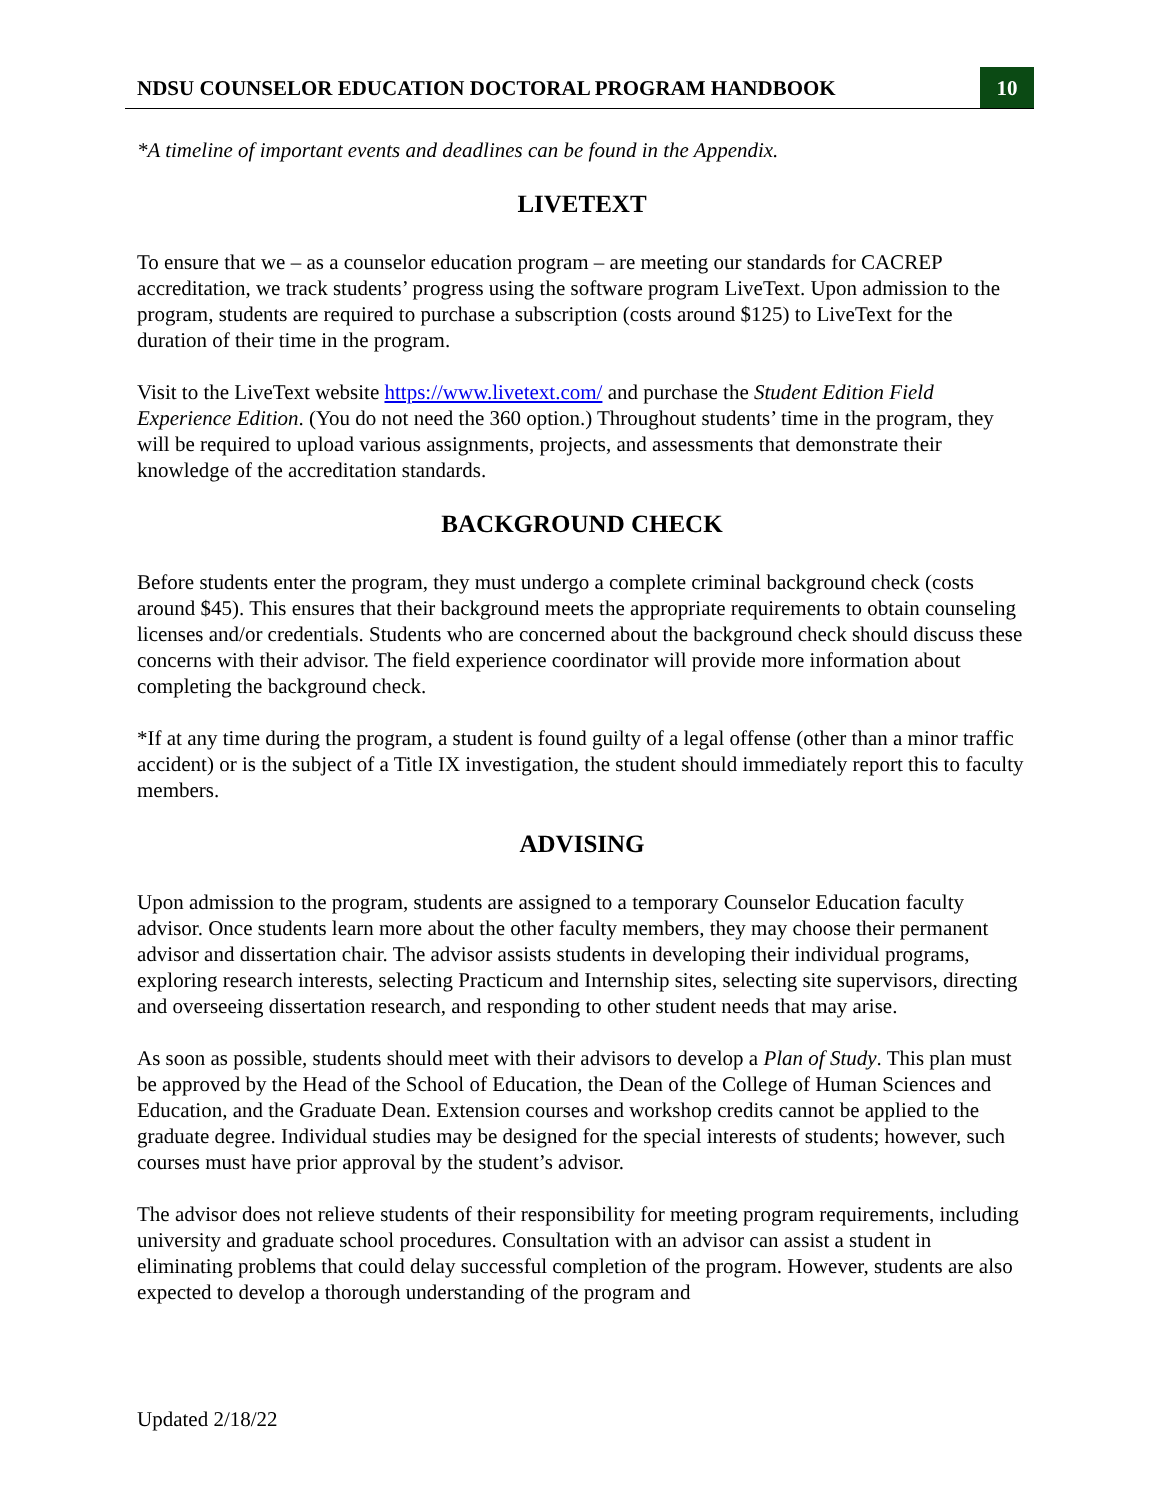NDSU COUNSELOR EDUCATION DOCTORAL PROGRAM HANDBOOK 10
*A timeline of important events and deadlines can be found in the Appendix.
LIVETEXT
To ensure that we – as a counselor education program – are meeting our standards for CACREP accreditation, we track students’ progress using the software program LiveText. Upon admission to the program, students are required to purchase a subscription (costs around $125) to LiveText for the duration of their time in the program.
Visit to the LiveText website https://www.livetext.com/ and purchase the Student Edition Field Experience Edition. (You do not need the 360 option.) Throughout students’ time in the program, they will be required to upload various assignments, projects, and assessments that demonstrate their knowledge of the accreditation standards.
BACKGROUND CHECK
Before students enter the program, they must undergo a complete criminal background check (costs around $45). This ensures that their background meets the appropriate requirements to obtain counseling licenses and/or credentials. Students who are concerned about the background check should discuss these concerns with their advisor. The field experience coordinator will provide more information about completing the background check.
*If at any time during the program, a student is found guilty of a legal offense (other than a minor traffic accident) or is the subject of a Title IX investigation, the student should immediately report this to faculty members.
ADVISING
Upon admission to the program, students are assigned to a temporary Counselor Education faculty advisor. Once students learn more about the other faculty members, they may choose their permanent advisor and dissertation chair. The advisor assists students in developing their individual programs, exploring research interests, selecting Practicum and Internship sites, selecting site supervisors, directing and overseeing dissertation research, and responding to other student needs that may arise.
As soon as possible, students should meet with their advisors to develop a Plan of Study. This plan must be approved by the Head of the School of Education, the Dean of the College of Human Sciences and Education, and the Graduate Dean. Extension courses and workshop credits cannot be applied to the graduate degree. Individual studies may be designed for the special interests of students; however, such courses must have prior approval by the student’s advisor.
The advisor does not relieve students of their responsibility for meeting program requirements, including university and graduate school procedures. Consultation with an advisor can assist a student in eliminating problems that could delay successful completion of the program. However, students are also expected to develop a thorough understanding of the program and
Updated 2/18/22